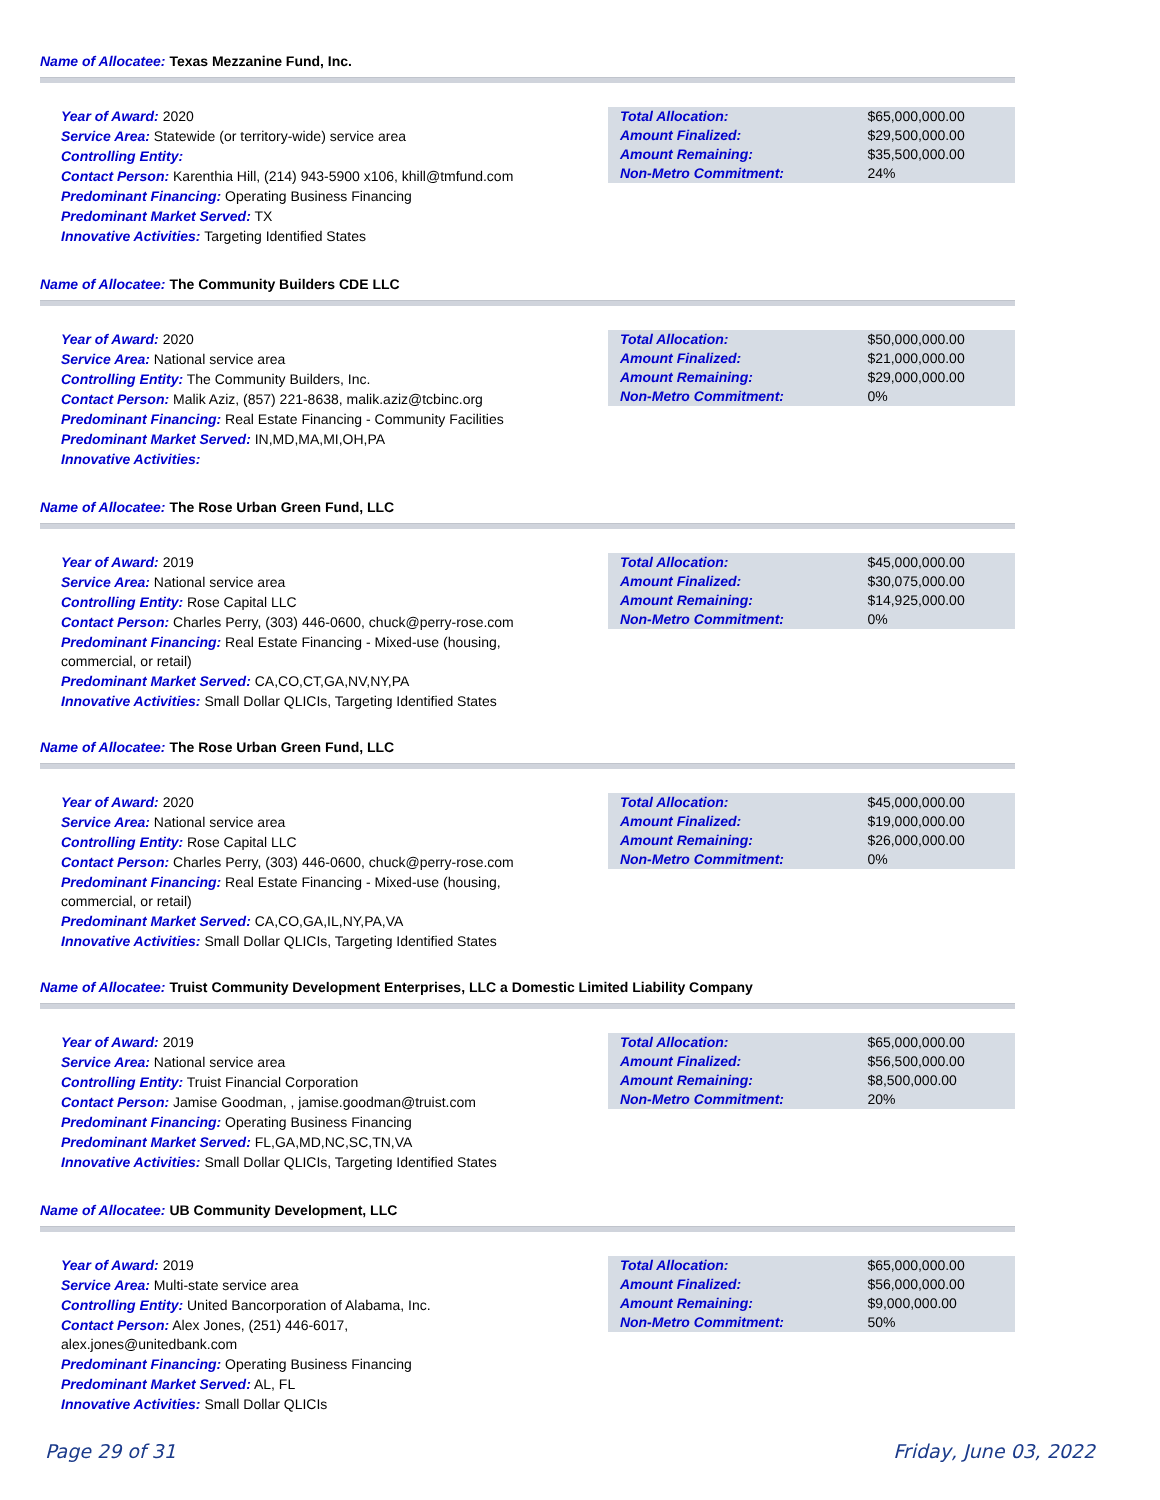Name of Allocatee: Texas Mezzanine Fund, Inc.
Year of Award: 2020
Service Area: Statewide (or territory-wide) service area
Controlling Entity:
Contact Person: Karenthia Hill, (214) 943-5900 x106, khill@tmfund.com
Predominant Financing: Operating Business Financing
Predominant Market Served: TX
Innovative Activities: Targeting Identified States
| Total Allocation: | $65,000,000.00 |
| Amount Finalized: | $29,500,000.00 |
| Amount Remaining: | $35,500,000.00 |
| Non-Metro Commitment: | 24% |
Name of Allocatee: The Community Builders CDE LLC
Year of Award: 2020
Service Area: National service area
Controlling Entity: The Community Builders, Inc.
Contact Person: Malik Aziz, (857) 221-8638, malik.aziz@tcbinc.org
Predominant Financing: Real Estate Financing - Community Facilities
Predominant Market Served: IN,MD,MA,MI,OH,PA
Innovative Activities:
| Total Allocation: | $50,000,000.00 |
| Amount Finalized: | $21,000,000.00 |
| Amount Remaining: | $29,000,000.00 |
| Non-Metro Commitment: | 0% |
Name of Allocatee: The Rose Urban Green Fund, LLC
Year of Award: 2019
Service Area: National service area
Controlling Entity: Rose Capital LLC
Contact Person: Charles Perry, (303) 446-0600, chuck@perry-rose.com
Predominant Financing: Real Estate Financing - Mixed-use (housing, commercial, or retail)
Predominant Market Served: CA,CO,CT,GA,NV,NY,PA
Innovative Activities: Small Dollar QLICIs, Targeting Identified States
| Total Allocation: | $45,000,000.00 |
| Amount Finalized: | $30,075,000.00 |
| Amount Remaining: | $14,925,000.00 |
| Non-Metro Commitment: | 0% |
Name of Allocatee: The Rose Urban Green Fund, LLC
Year of Award: 2020
Service Area: National service area
Controlling Entity: Rose Capital LLC
Contact Person: Charles Perry, (303) 446-0600, chuck@perry-rose.com
Predominant Financing: Real Estate Financing - Mixed-use (housing, commercial, or retail)
Predominant Market Served: CA,CO,GA,IL,NY,PA,VA
Innovative Activities: Small Dollar QLICIs, Targeting Identified States
| Total Allocation: | $45,000,000.00 |
| Amount Finalized: | $19,000,000.00 |
| Amount Remaining: | $26,000,000.00 |
| Non-Metro Commitment: | 0% |
Name of Allocatee: Truist Community Development Enterprises, LLC a Domestic Limited Liability Company
Year of Award: 2019
Service Area: National service area
Controlling Entity: Truist Financial Corporation
Contact Person: Jamise Goodman, , jamise.goodman@truist.com
Predominant Financing: Operating Business Financing
Predominant Market Served: FL,GA,MD,NC,SC,TN,VA
Innovative Activities: Small Dollar QLICIs, Targeting Identified States
| Total Allocation: | $65,000,000.00 |
| Amount Finalized: | $56,500,000.00 |
| Amount Remaining: | $8,500,000.00 |
| Non-Metro Commitment: | 20% |
Name of Allocatee: UB Community Development, LLC
Year of Award: 2019
Service Area: Multi-state service area
Controlling Entity: United Bancorporation of Alabama, Inc.
Contact Person: Alex Jones, (251) 446-6017,
alex.jones@unitedbank.com
Predominant Financing: Operating Business Financing
Predominant Market Served: AL, FL
Innovative Activities: Small Dollar QLICIs
| Total Allocation: | $65,000,000.00 |
| Amount Finalized: | $56,000,000.00 |
| Amount Remaining: | $9,000,000.00 |
| Non-Metro Commitment: | 50% |
Page 29 of 31 Friday, June 03, 2022